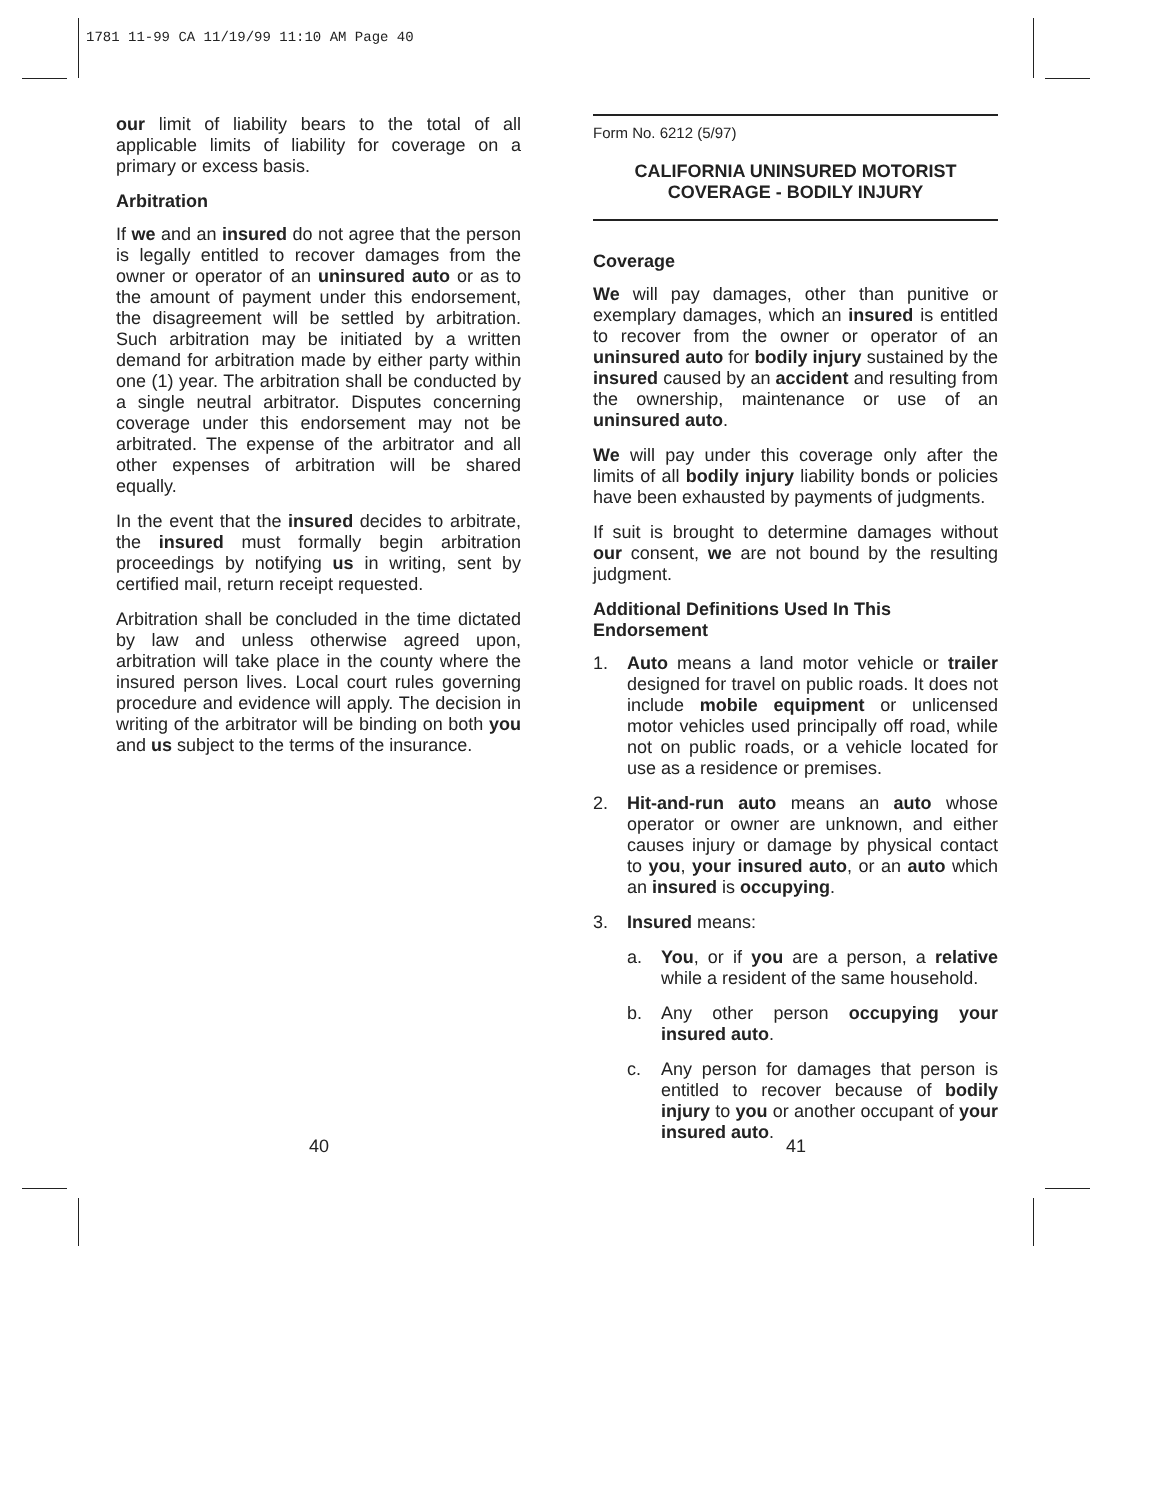1781 11-99 CA 11/19/99 11:10 AM Page 40
our limit of liability bears to the total of all applicable limits of liability for coverage on a primary or excess basis.
Arbitration
If we and an insured do not agree that the person is legally entitled to recover damages from the owner or operator of an uninsured auto or as to the amount of payment under this endorsement, the disagreement will be settled by arbitration. Such arbitration may be initiated by a written demand for arbitration made by either party within one (1) year. The arbitration shall be conducted by a single neutral arbitrator. Disputes concerning coverage under this endorsement may not be arbitrated. The expense of the arbitrator and all other expenses of arbitration will be shared equally.
In the event that the insured decides to arbitrate, the insured must formally begin arbitration proceedings by notifying us in writing, sent by certified mail, return receipt requested.
Arbitration shall be concluded in the time dictated by law and unless otherwise agreed upon, arbitration will take place in the county where the insured person lives. Local court rules governing procedure and evidence will apply. The decision in writing of the arbitrator will be binding on both you and us subject to the terms of the insurance.
Form No. 6212 (5/97)
CALIFORNIA UNINSURED MOTORIST
COVERAGE - BODILY INJURY
Coverage
We will pay damages, other than punitive or exemplary damages, which an insured is entitled to recover from the owner or operator of an uninsured auto for bodily injury sustained by the insured caused by an accident and resulting from the ownership, maintenance or use of an uninsured auto.
We will pay under this coverage only after the limits of all bodily injury liability bonds or policies have been exhausted by payments of judgments.
If suit is brought to determine damages without our consent, we are not bound by the resulting judgment.
Additional Definitions Used In This Endorsement
1. Auto means a land motor vehicle or trailer designed for travel on public roads. It does not include mobile equipment or unlicensed motor vehicles used principally off road, while not on public roads, or a vehicle located for use as a residence or premises.
2. Hit-and-run auto means an auto whose operator or owner are unknown, and either causes injury or damage by physical contact to you, your insured auto, or an auto which an insured is occupying.
3. Insured means:
a. You, or if you are a person, a relative while a resident of the same household.
b. Any other person occupying your insured auto.
c. Any person for damages that person is entitled to recover because of bodily injury to you or another occupant of your insured auto.
40 41